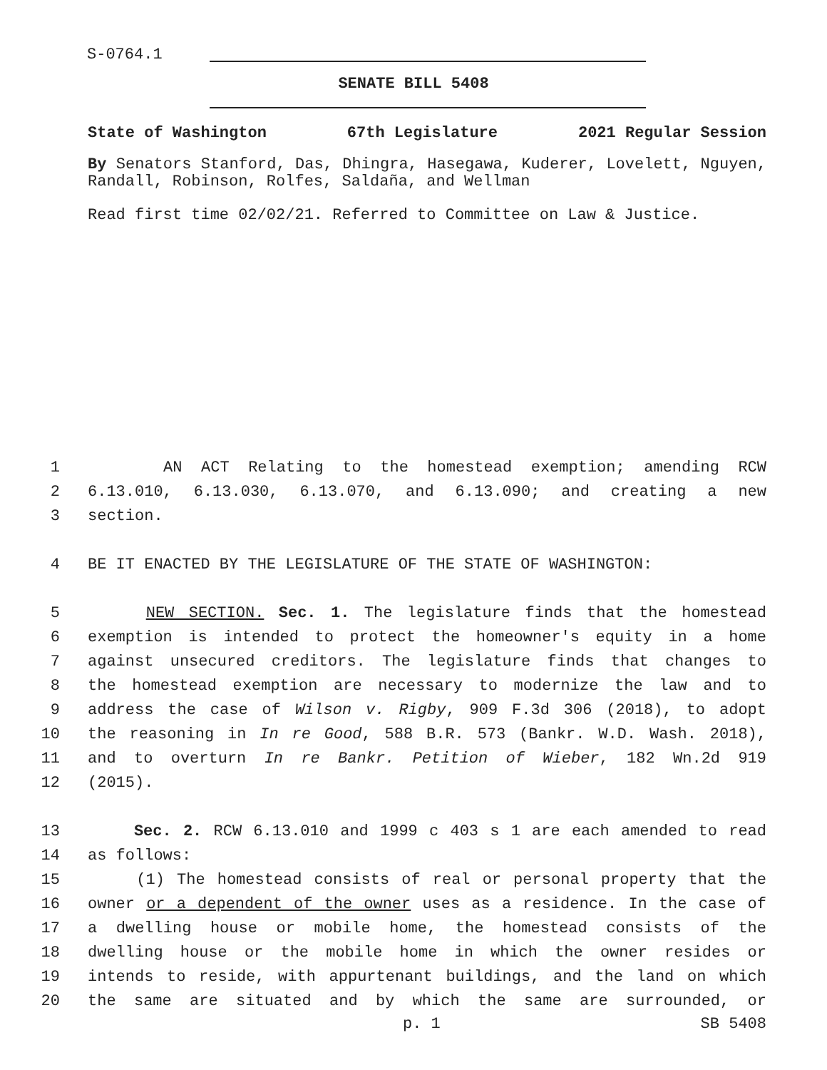S-0764.1
SENATE BILL 5408
State of Washington 67th Legislature 2021 Regular Session
By Senators Stanford, Das, Dhingra, Hasegawa, Kuderer, Lovelett, Nguyen, Randall, Robinson, Rolfes, Saldaña, and Wellman
Read first time 02/02/21. Referred to Committee on Law & Justice.
1 AN ACT Relating to the homestead exemption; amending RCW
2 6.13.010, 6.13.030, 6.13.070, and 6.13.090; and creating a new
3 section.
4 BE IT ENACTED BY THE LEGISLATURE OF THE STATE OF WASHINGTON:
5 NEW SECTION. Sec. 1. The legislature finds that the homestead
6 exemption is intended to protect the homeowner's equity in a home
7 against unsecured creditors. The legislature finds that changes to
8 the homestead exemption are necessary to modernize the law and to
9 address the case of Wilson v. Rigby, 909 F.3d 306 (2018), to adopt
10 the reasoning in In re Good, 588 B.R. 573 (Bankr. W.D. Wash. 2018),
11 and to overturn In re Bankr. Petition of Wieber, 182 Wn.2d 919
12 (2015).
13 Sec. 2. RCW 6.13.010 and 1999 c 403 s 1 are each amended to read
14 as follows:
15 (1) The homestead consists of real or personal property that the
16 owner or a dependent of the owner uses as a residence. In the case of
17 a dwelling house or mobile home, the homestead consists of the
18 dwelling house or the mobile home in which the owner resides or
19 intends to reside, with appurtenant buildings, and the land on which
20 the same are situated and by which the same are surrounded, or
p. 1 SB 5408